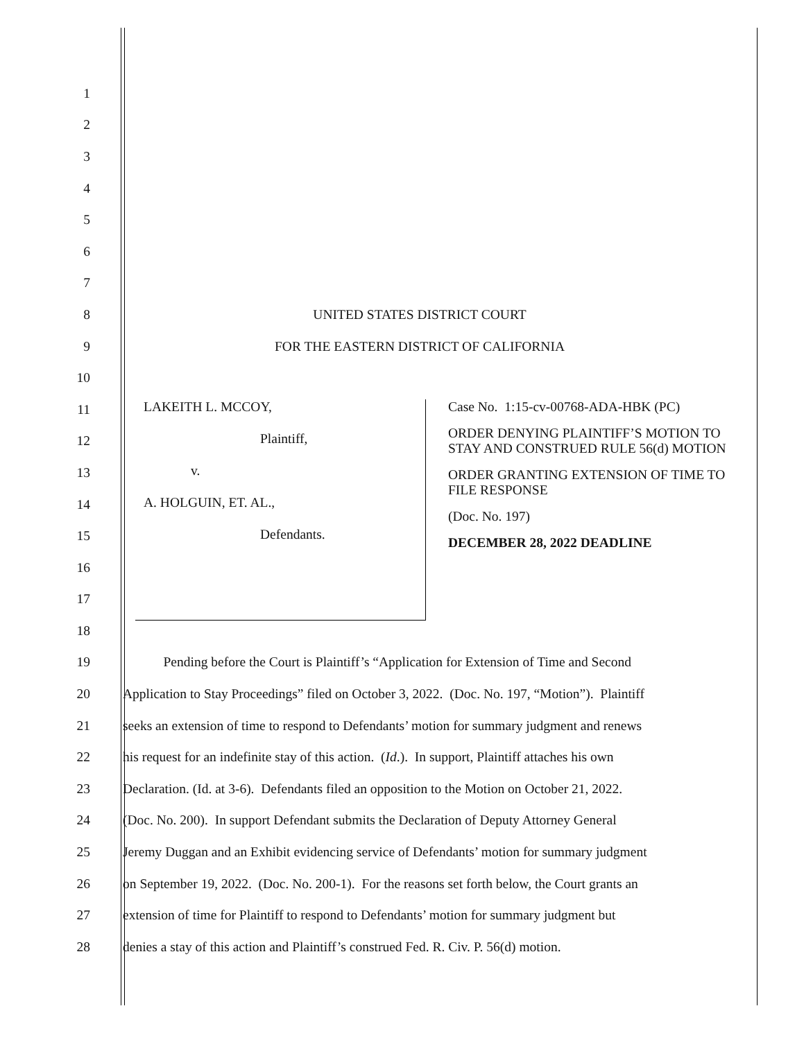1
2
3
4
5
6
7
8 UNITED STATES DISTRICT COURT
9 FOR THE EASTERN DISTRICT OF CALIFORNIA
10
11
12
13
14
15
16
17
18
LAKEITH L. MCCOY,
Plaintiff,
v.
A. HOLGUIN, ET. AL.,
Defendants.
Case No. 1:15-cv-00768-ADA-HBK (PC)
ORDER DENYING PLAINTIFF’S MOTION TO STAY AND CONSTRUED RULE 56(d) MOTION
ORDER GRANTING EXTENSION OF TIME TO FILE RESPONSE
(Doc. No. 197)
DECEMBER 28, 2022 DEADLINE
19 Pending before the Court is Plaintiff’s “Application for Extension of Time and Second
20 Application to Stay Proceedings” filed on October 3, 2022. (Doc. No. 197, “Motion”). Plaintiff
21 seeks an extension of time to respond to Defendants’ motion for summary judgment and renews
22 his request for an indefinite stay of this action. (Id.). In support, Plaintiff attaches his own
23 Declaration. (Id. at 3-6). Defendants filed an opposition to the Motion on October 21, 2022.
24 (Doc. No. 200). In support Defendant submits the Declaration of Deputy Attorney General
25 Jeremy Duggan and an Exhibit evidencing service of Defendants’ motion for summary judgment
26 on September 19, 2022. (Doc. No. 200-1). For the reasons set forth below, the Court grants an
27 extension of time for Plaintiff to respond to Defendants’ motion for summary judgment but
28 denies a stay of this action and Plaintiff’s construed Fed. R. Civ. P. 56(d) motion.